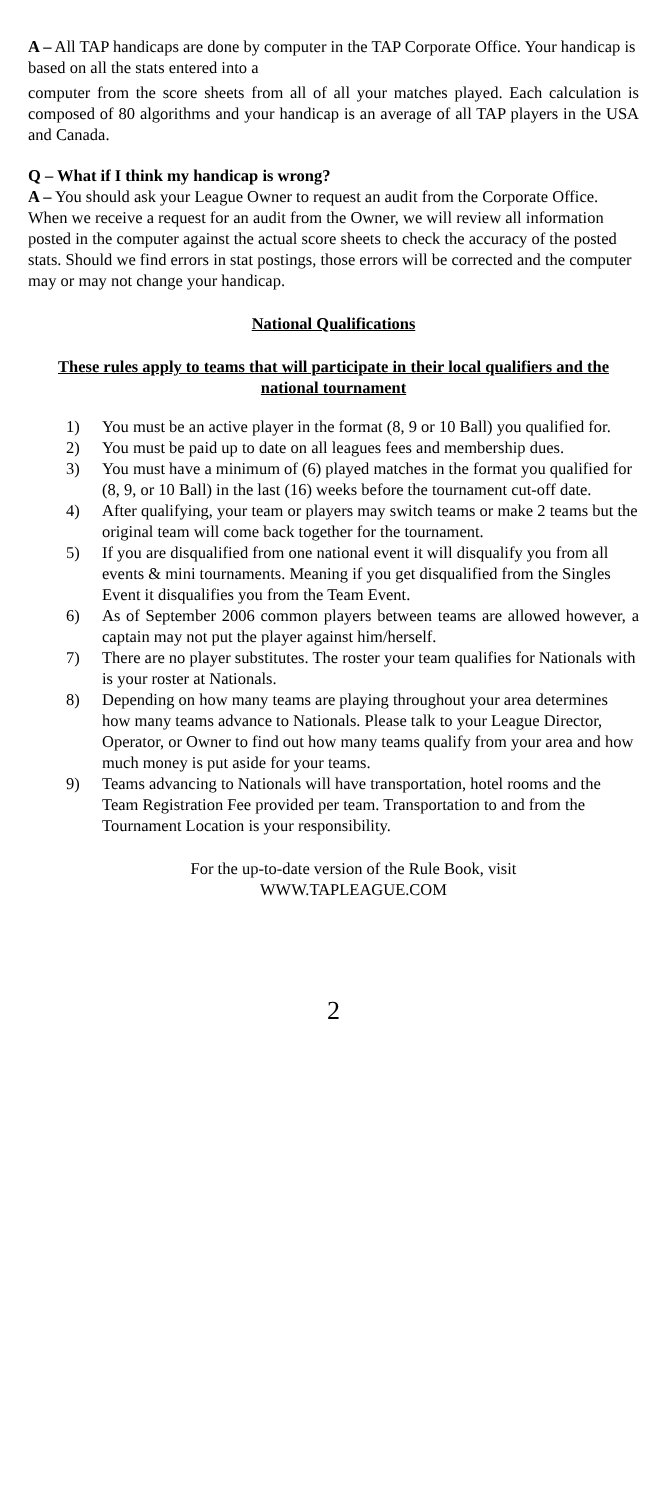A – All TAP handicaps are done by computer in the TAP Corporate Office. Your handicap is based on all the stats entered into a
computer from the score sheets from all of all your matches played. Each calculation is composed of 80 algorithms and your handicap is an average of all TAP players in the USA and Canada.
Q – What if I think my handicap is wrong?
A – You should ask your League Owner to request an audit from the Corporate Office. When we receive a request for an audit from the Owner, we will review all information posted in the computer against the actual score sheets to check the accuracy of the posted stats. Should we find errors in stat postings, those errors will be corrected and the computer may or may not change your handicap.
National Qualifications
These rules apply to teams that will participate in their local qualifiers and the national tournament
1) You must be an active player in the format (8, 9 or 10 Ball) you qualified for.
2) You must be paid up to date on all leagues fees and membership dues.
3) You must have a minimum of (6) played matches in the format you qualified for (8, 9, or 10 Ball) in the last (16) weeks before the tournament cut-off date.
4) After qualifying, your team or players may switch teams or make 2 teams but the original team will come back together for the tournament.
5) If you are disqualified from one national event it will disqualify you from all events & mini tournaments. Meaning if you get disqualified from the Singles Event it disqualifies you from the Team Event.
6) As of September 2006 common players between teams are allowed however, a captain may not put the player against him/herself.
7) There are no player substitutes. The roster your team qualifies for Nationals with is your roster at Nationals.
8) Depending on how many teams are playing throughout your area determines how many teams advance to Nationals. Please talk to your League Director, Operator, or Owner to find out how many teams qualify from your area and how much money is put aside for your teams.
9) Teams advancing to Nationals will have transportation, hotel rooms and the Team Registration Fee provided per team. Transportation to and from the Tournament Location is your responsibility.
For the up-to-date version of the Rule Book, visit
WWW.TAPLEAGUE.COM
2